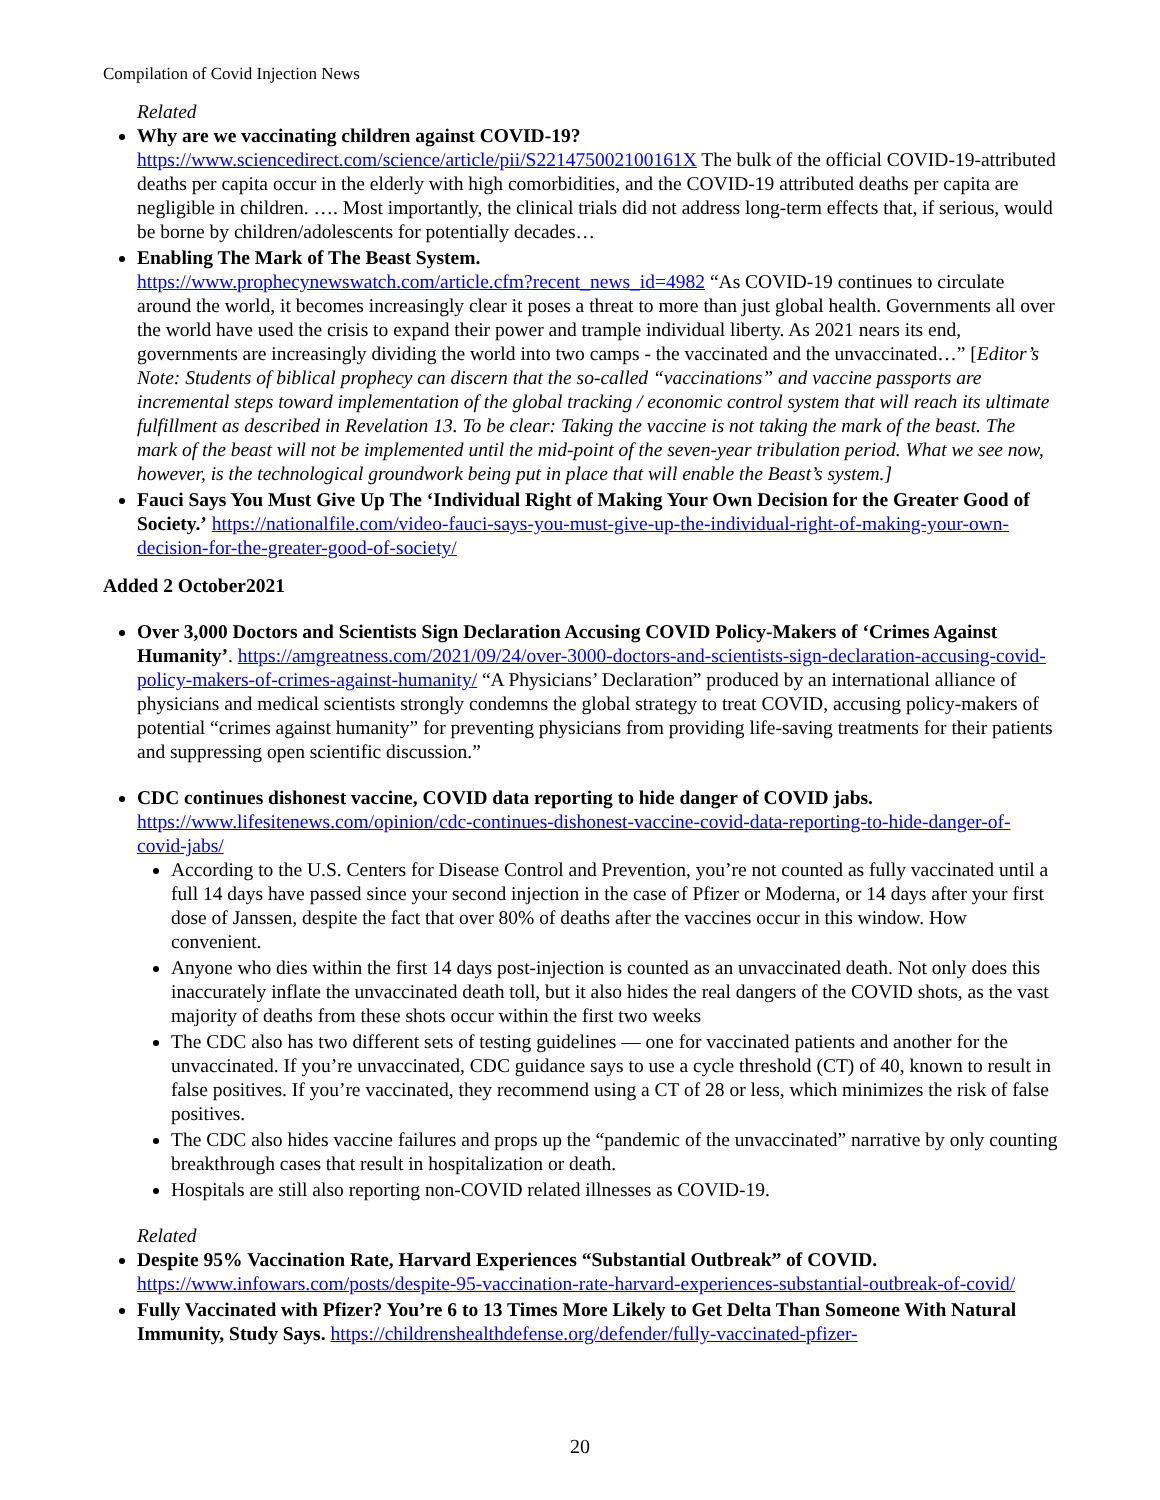Compilation of Covid Injection News
Related
Why are we vaccinating children against COVID-19?
https://www.sciencedirect.com/science/article/pii/S221475002100161X The bulk of the official COVID-19-attributed deaths per capita occur in the elderly with high comorbidities, and the COVID-19 attributed deaths per capita are negligible in children. …. Most importantly, the clinical trials did not address long-term effects that, if serious, would be borne by children/adolescents for potentially decades…
Enabling The Mark of The Beast System.
https://www.prophecynewswatch.com/article.cfm?recent_news_id=4982 “As COVID-19 continues to circulate around the world, it becomes increasingly clear it poses a threat to more than just global health. Governments all over the world have used the crisis to expand their power and trample individual liberty. As 2021 nears its end, governments are increasingly dividing the world into two camps - the vaccinated and the unvaccinated…” [Editor’s Note: Students of biblical prophecy can discern that the so-called “vaccinations” and vaccine passports are incremental steps toward implementation of the global tracking / economic control system that will reach its ultimate fulfillment as described in Revelation 13. To be clear: Taking the vaccine is not taking the mark of the beast. The mark of the beast will not be implemented until the mid-point of the seven-year tribulation period. What we see now, however, is the technological groundwork being put in place that will enable the Beast’s system.]
Fauci Says You Must Give Up The ‘Individual Right of Making Your Own Decision for the Greater Good of Society.’ https://nationalfile.com/video-fauci-says-you-must-give-up-the-individual-right-of-making-your-own-decision-for-the-greater-good-of-society/
Added 2 October2021
Over 3,000 Doctors and Scientists Sign Declaration Accusing COVID Policy-Makers of ‘Crimes Against Humanity’. https://amgreatness.com/2021/09/24/over-3000-doctors-and-scientists-sign-declaration-accusing-covid-policy-makers-of-crimes-against-humanity/ “A Physicians’ Declaration” produced by an international alliance of physicians and medical scientists strongly condemns the global strategy to treat COVID, accusing policy-makers of potential “crimes against humanity” for preventing physicians from providing life-saving treatments for their patients and suppressing open scientific discussion.”
CDC continues dishonest vaccine, COVID data reporting to hide danger of COVID jabs.
https://www.lifesitenews.com/opinion/cdc-continues-dishonest-vaccine-covid-data-reporting-to-hide-danger-of-covid-jabs/
According to the U.S. Centers for Disease Control and Prevention, you’re not counted as fully vaccinated until a full 14 days have passed since your second injection in the case of Pfizer or Moderna, or 14 days after your first dose of Janssen, despite the fact that over 80% of deaths after the vaccines occur in this window. How convenient.
Anyone who dies within the first 14 days post-injection is counted as an unvaccinated death. Not only does this inaccurately inflate the unvaccinated death toll, but it also hides the real dangers of the COVID shots, as the vast majority of deaths from these shots occur within the first two weeks
The CDC also has two different sets of testing guidelines — one for vaccinated patients and another for the unvaccinated. If you’re unvaccinated, CDC guidance says to use a cycle threshold (CT) of 40, known to result in false positives. If you’re vaccinated, they recommend using a CT of 28 or less, which minimizes the risk of false positives.
The CDC also hides vaccine failures and props up the “pandemic of the unvaccinated” narrative by only counting breakthrough cases that result in hospitalization or death.
Hospitals are still also reporting non-COVID related illnesses as COVID-19.
Related
Despite 95% Vaccination Rate, Harvard Experiences “Substantial Outbreak” of COVID.
https://www.infowars.com/posts/despite-95-vaccination-rate-harvard-experiences-substantial-outbreak-of-covid/
Fully Vaccinated with Pfizer? You’re 6 to 13 Times More Likely to Get Delta Than Someone With Natural Immunity, Study Says. https://childrenshealthdefense.org/defender/fully-vaccinated-pfizer-
20